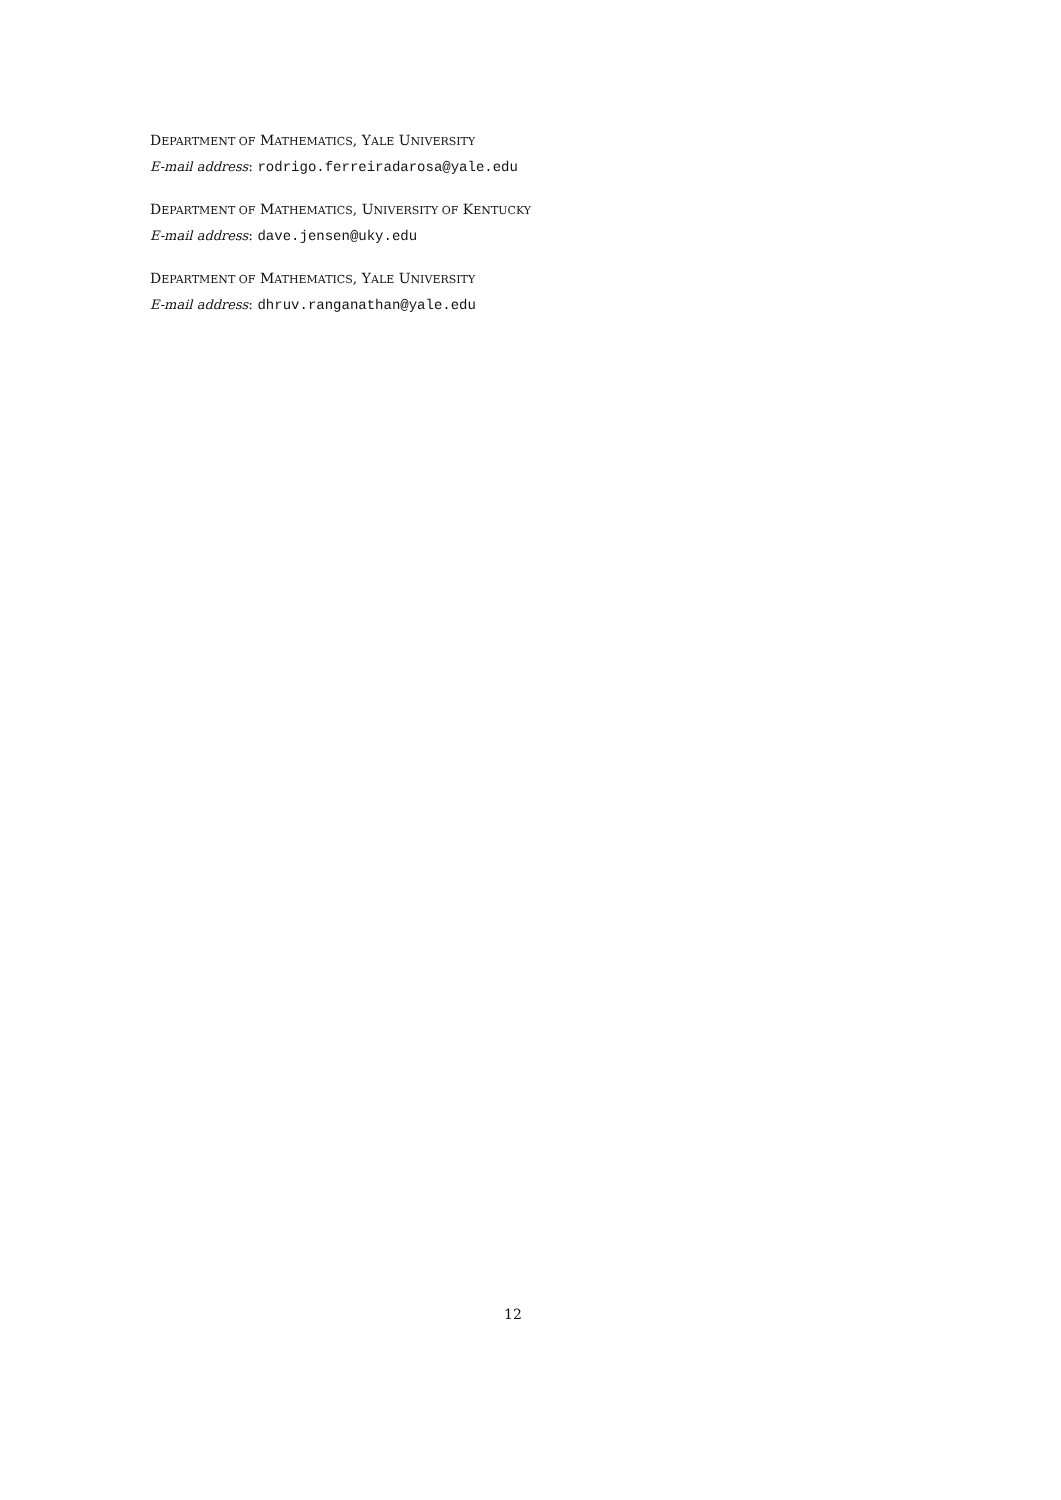DEPARTMENT OF MATHEMATICS, YALE UNIVERSITY
E-mail address: rodrigo.ferreiradarosa@yale.edu
DEPARTMENT OF MATHEMATICS, UNIVERSITY OF KENTUCKY
E-mail address: dave.jensen@uky.edu
DEPARTMENT OF MATHEMATICS, YALE UNIVERSITY
E-mail address: dhruv.ranganathan@yale.edu
12